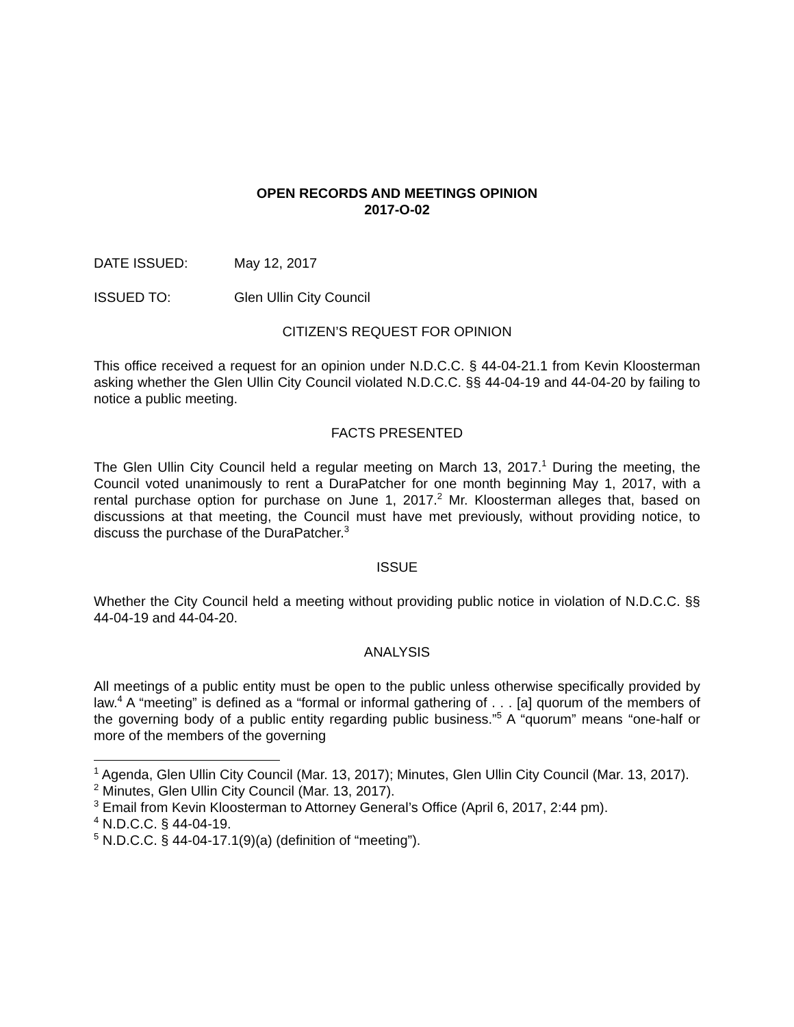OPEN RECORDS AND MEETINGS OPINION
2017-O-02
DATE ISSUED: May 12, 2017
ISSUED TO: Glen Ullin City Council
CITIZEN’S REQUEST FOR OPINION
This office received a request for an opinion under N.D.C.C. § 44-04-21.1 from Kevin Kloosterman asking whether the Glen Ullin City Council violated N.D.C.C. §§ 44-04-19 and 44-04-20 by failing to notice a public meeting.
FACTS PRESENTED
The Glen Ullin City Council held a regular meeting on March 13, 2017.<sup>1</sup> During the meeting, the Council voted unanimously to rent a DuraPatcher for one month beginning May 1, 2017, with a rental purchase option for purchase on June 1, 2017.<sup>2</sup> Mr. Kloosterman alleges that, based on discussions at that meeting, the Council must have met previously, without providing notice, to discuss the purchase of the DuraPatcher.<sup>3</sup>
ISSUE
Whether the City Council held a meeting without providing public notice in violation of N.D.C.C. §§ 44-04-19 and 44-04-20.
ANALYSIS
All meetings of a public entity must be open to the public unless otherwise specifically provided by law.<sup>4</sup> A “meeting” is defined as a “formal or informal gathering of . . . [a] quorum of the members of the governing body of a public entity regarding public business.”<sup>5</sup> A “quorum” means “one-half or more of the members of the governing
<sup>1</sup> Agenda, Glen Ullin City Council (Mar. 13, 2017); Minutes, Glen Ullin City Council (Mar. 13, 2017).
<sup>2</sup> Minutes, Glen Ullin City Council (Mar. 13, 2017).
<sup>3</sup> Email from Kevin Kloosterman to Attorney General’s Office (April 6, 2017, 2:44 pm).
<sup>4</sup> N.D.C.C. § 44-04-19.
<sup>5</sup> N.D.C.C. § 44-04-17.1(9)(a) (definition of “meeting”).